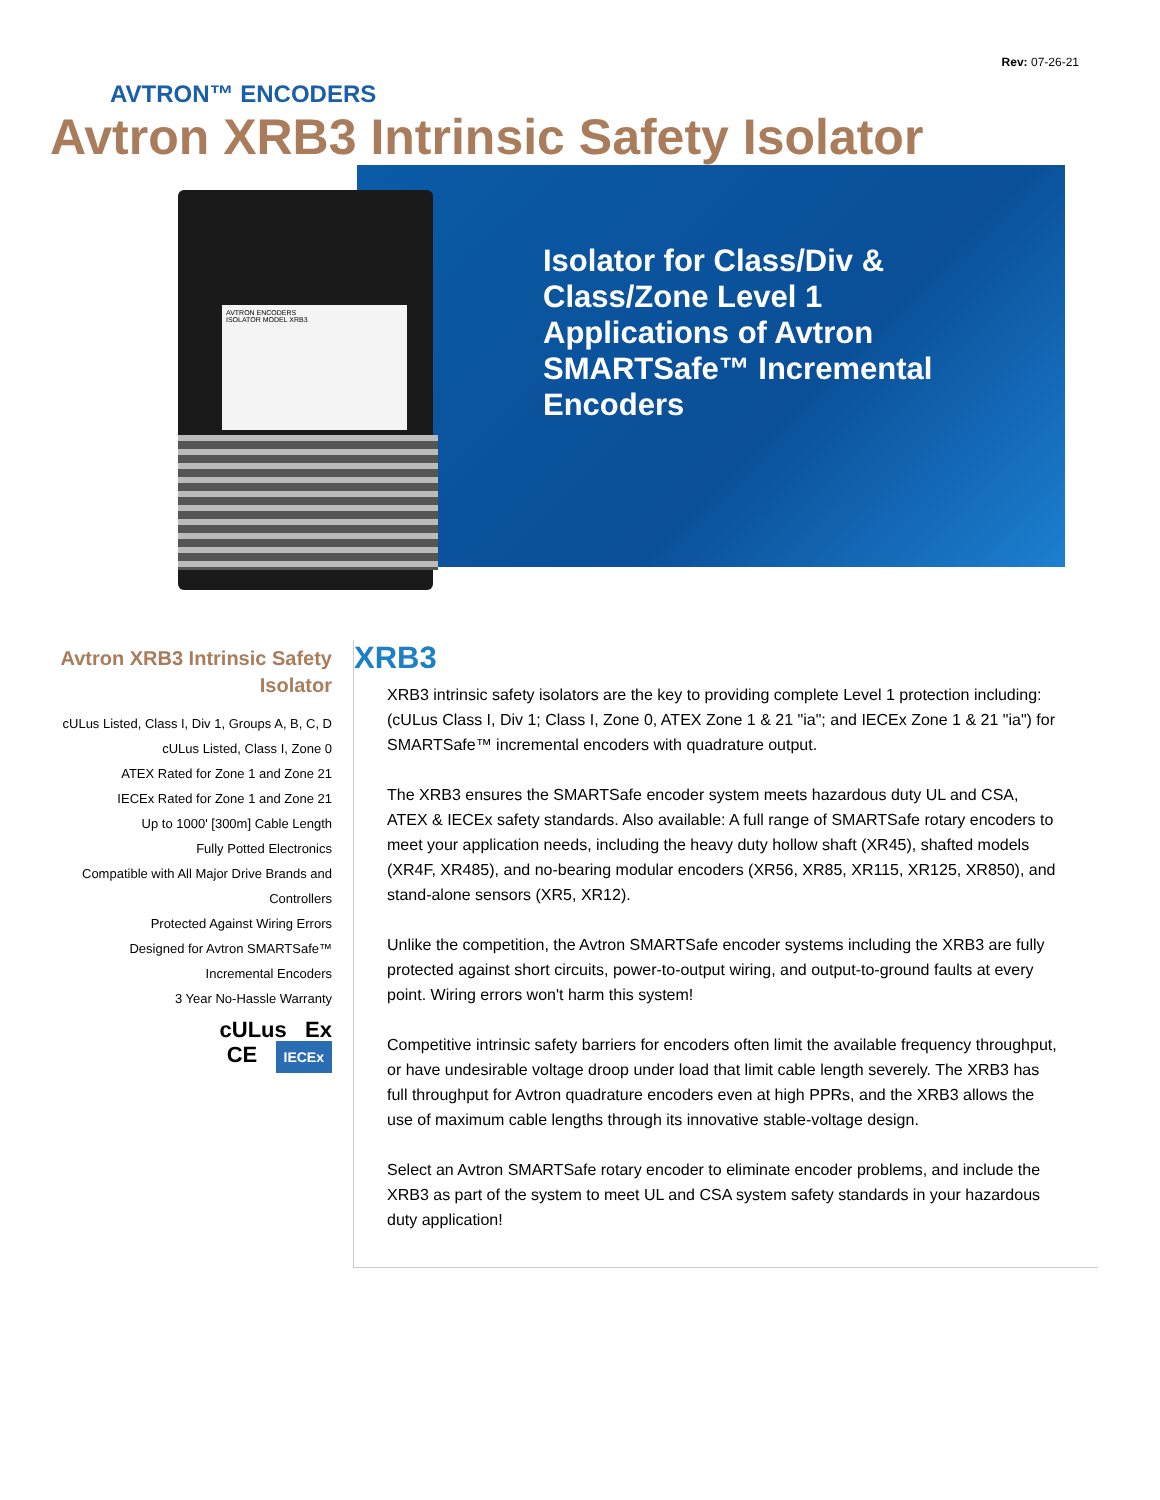Rev: 07-26-21
AVTRON™ ENCODERS
Avtron XRB3 Intrinsic Safety Isolator
Isolator for Class/Div & Class/Zone Level 1 Applications of Avtron SMARTSafe™ Incremental Encoders
AVTRON ENCODERS
ISOLATOR MODEL XRB3
Avtron XRB3 Intrinsic Safety Isolator
cULus Listed, Class I, Div 1, Groups A, B, C, D
cULus Listed, Class I, Zone 0
ATEX Rated for Zone 1 and Zone 21
IECEx Rated for Zone 1 and Zone 21
Up to 1000' [300m] Cable Length
Fully Potted Electronics
Compatible with All Major Drive Brands and Controllers
Protected Against Wiring Errors
Designed for Avtron SMARTSafe™ Incremental Encoders
3 Year No-Hassle Warranty
cULus Ex
CE IECEx
XRB3
XRB3 intrinsic safety isolators are the key to providing complete Level 1 protection including: (cULus Class I, Div 1; Class I, Zone 0, ATEX Zone 1 & 21 "ia"; and IECEx Zone 1 & 21 "ia") for SMARTSafe™ incremental encoders with quadrature output.
The XRB3 ensures the SMARTSafe encoder system meets hazardous duty UL and CSA, ATEX & IECEx safety standards. Also available: A full range of SMARTSafe rotary encoders to meet your application needs, including the heavy duty hollow shaft (XR45), shafted models (XR4F, XR485), and no-bearing modular encoders (XR56, XR85, XR115, XR125, XR850), and stand-alone sensors (XR5, XR12).
Unlike the competition, the Avtron SMARTSafe encoder systems including the XRB3 are fully protected against short circuits, power-to-output wiring, and output-to-ground faults at every point. Wiring errors won't harm this system!
Competitive intrinsic safety barriers for encoders often limit the available frequency throughput, or have undesirable voltage droop under load that limit cable length severely. The XRB3 has full throughput for Avtron quadrature encoders even at high PPRs, and the XRB3 allows the use of maximum cable lengths through its innovative stable-voltage design.
Select an Avtron SMARTSafe rotary encoder to eliminate encoder problems, and include the XRB3 as part of the system to meet UL and CSA system safety standards in your hazardous duty application!